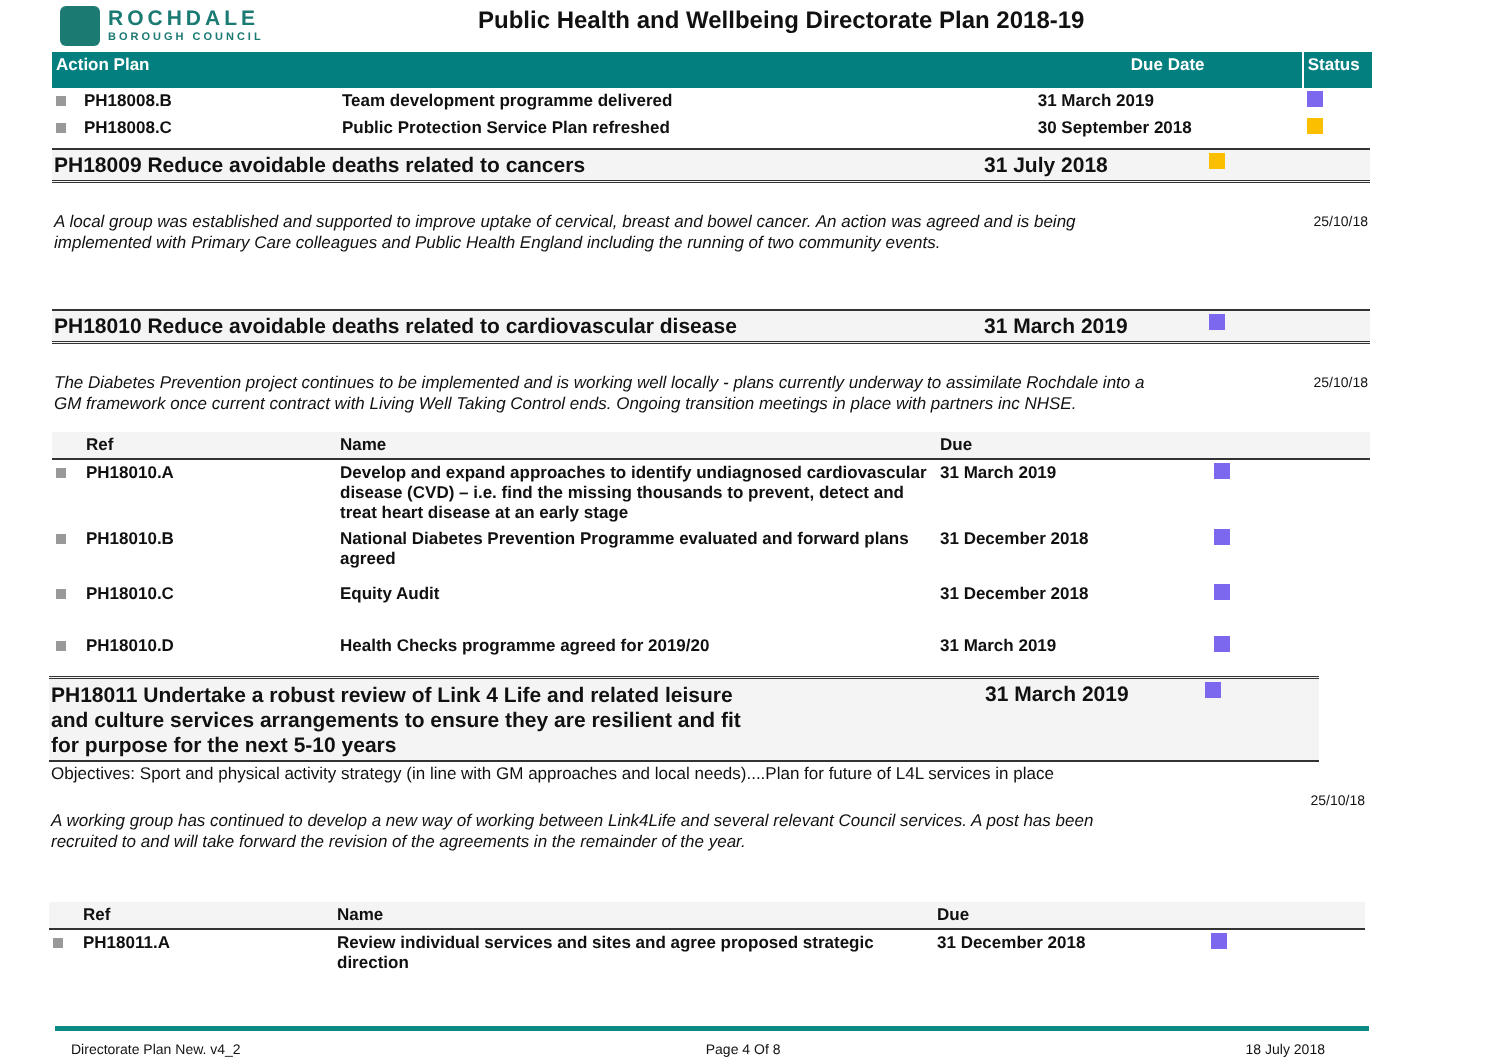ROCHDALE
BOROUGH COUNCIL
Public Health and Wellbeing Directorate Plan 2018-19
| Action Plan | | | Due Date | Status |
| | PH18008.B | Team development programme delivered | 31 March 2019 | |
| | PH18008.C | Public Protection Service Plan refreshed | 30 September 2018 | |
PH18009 Reduce avoidable deaths related to cancers 31 July 2018
A local group was established and supported to improve uptake of cervical, breast and bowel cancer. An action was agreed and is being
implemented with Primary Care colleagues and Public Health England including the running of two community events.
25/10/18
PH18010 Reduce avoidable deaths related to cardiovascular disease 31 March 2019
The Diabetes Prevention project continues to be implemented and is working well locally - plans currently underway to assimilate Rochdale into a
GM framework once current contract with Living Well Taking Control ends. Ongoing transition meetings in place with partners inc NHSE.
25/10/18
| | Ref | Name | Due | |
| --- | --- | --- | --- | --- |
| | PH18010.A | Develop and expand approaches to identify undiagnosed cardiovascular disease (CVD) – i.e. find the missing thousands to prevent, detect and treat heart disease at an early stage | 31 March 2019 | |
| | PH18010.B | National Diabetes Prevention Programme evaluated and forward plans agreed | 31 December 2018 | |
| | PH18010.C | Equity Audit | 31 December 2018 | |
| | PH18010.D | Health Checks programme agreed for 2019/20 | 31 March 2019 | |
PH18011 Undertake a robust review of Link 4 Life and related leisure
and culture services arrangements to ensure they are resilient and fit
for purpose for the next 5-10 years
31 March 2019
Objectives: Sport and physical activity strategy (in line with GM approaches and local needs)....Plan for future of L4L services in place
A working group has continued to develop a new way of working between Link4Life and several relevant Council services. A post has been
recruited to and will take forward the revision of the agreements in the remainder of the year.
25/10/18
| | Ref | Name | Due | |
| --- | --- | --- | --- | --- |
| | PH18011.A | Review individual services and sites and agree proposed strategic direction | 31 December 2018 | |
Directorate Plan New. v4_2 Page 4 Of 8 18 July 2018